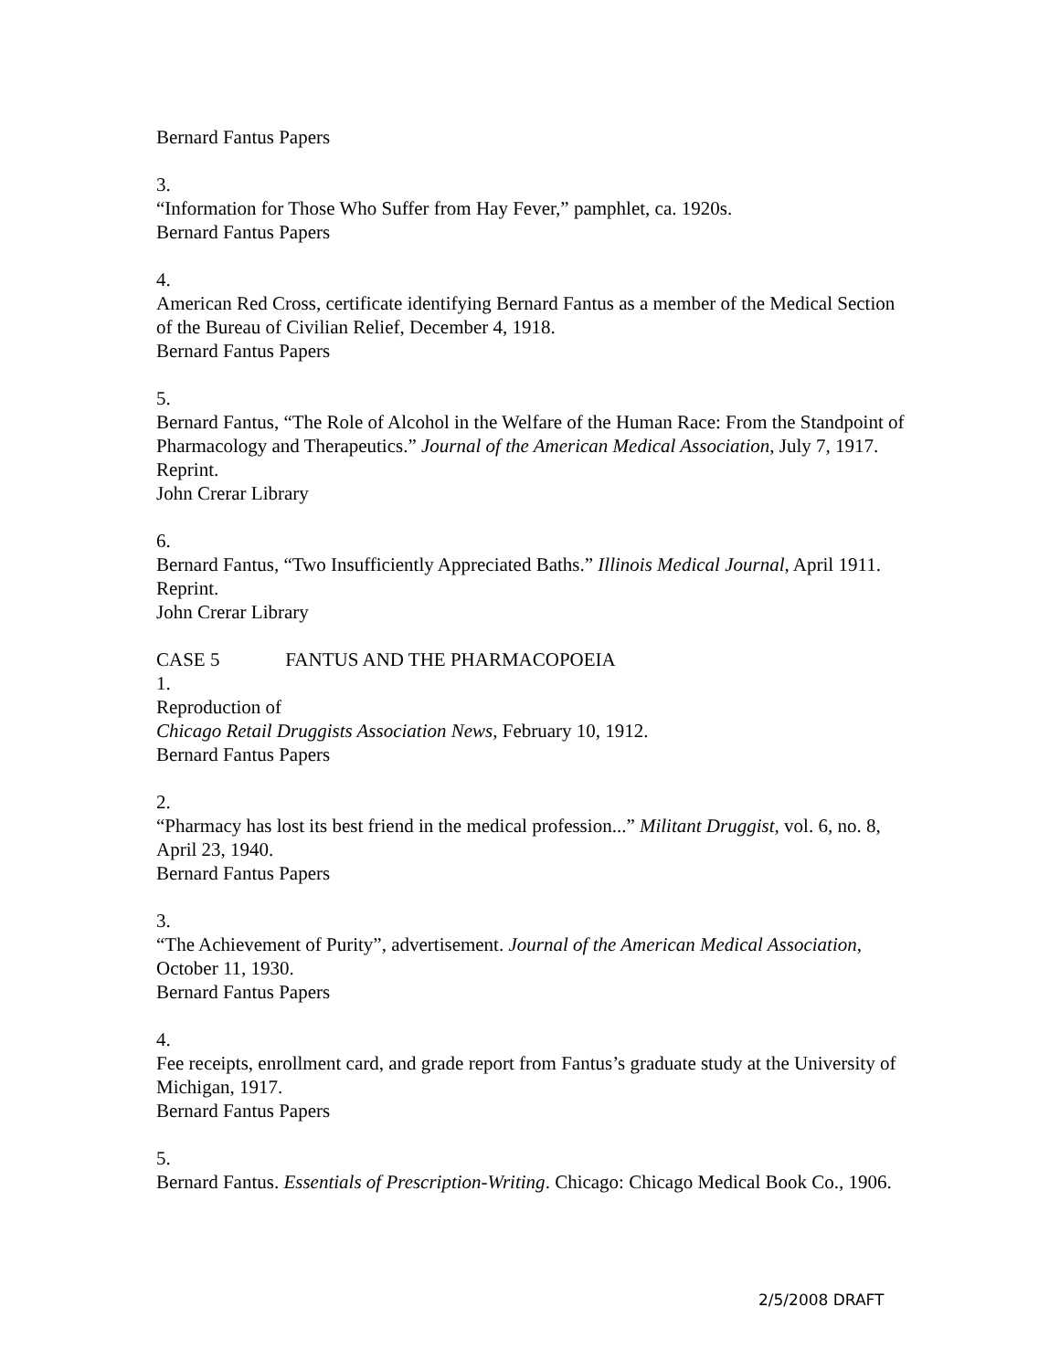Bernard Fantus Papers
3.
“Information for Those Who Suffer from Hay Fever,” pamphlet, ca. 1920s.
Bernard Fantus Papers
4.
American Red Cross, certificate identifying Bernard Fantus as a member of the Medical Section of the Bureau of Civilian Relief, December 4, 1918.
Bernard Fantus Papers
5.
Bernard Fantus, “The Role of Alcohol in the Welfare of the Human Race: From the Standpoint of Pharmacology and Therapeutics.” Journal of the American Medical Association, July 7, 1917. Reprint.
John Crerar Library
6.
Bernard Fantus, “Two Insufficiently Appreciated Baths.” Illinois Medical Journal, April 1911. Reprint.
John Crerar Library
CASE 5 FANTUS AND THE PHARMACOPOEIA
1.
Reproduction of
Chicago Retail Druggists Association News, February 10, 1912.
Bernard Fantus Papers
2.
“Pharmacy has lost its best friend in the medical profession...” Militant Druggist, vol. 6, no. 8, April 23, 1940.
Bernard Fantus Papers
3.
“The Achievement of Purity”, advertisement. Journal of the American Medical Association, October 11, 1930.
Bernard Fantus Papers
4.
Fee receipts, enrollment card, and grade report from Fantus’s graduate study at the University of Michigan, 1917.
Bernard Fantus Papers
5.
Bernard Fantus. Essentials of Prescription-Writing. Chicago: Chicago Medical Book Co., 1906.
2/5/2008 DRAFT